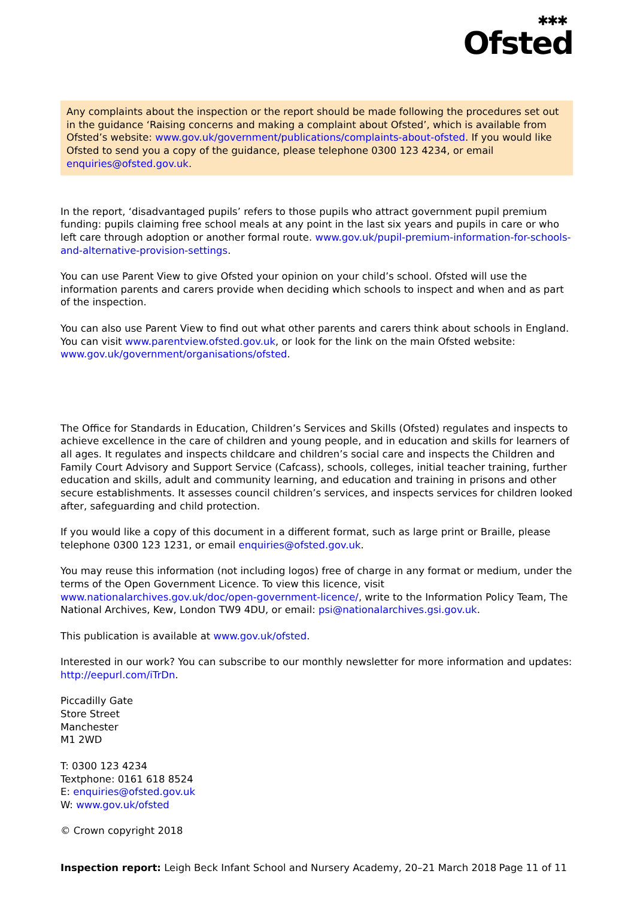✱✱✱
Ofsted
Any complaints about the inspection or the report should be made following the procedures set out in the guidance ‘Raising concerns and making a complaint about Ofsted’, which is available from Ofsted’s website: www.gov.uk/government/publications/complaints-about-ofsted. If you would like Ofsted to send you a copy of the guidance, please telephone 0300 123 4234, or email enquiries@ofsted.gov.uk.
In the report, ‘disadvantaged pupils’ refers to those pupils who attract government pupil premium funding: pupils claiming free school meals at any point in the last six years and pupils in care or who left care through adoption or another formal route. www.gov.uk/pupil-premium-information-for-schools-and-alternative-provision-settings.
You can use Parent View to give Ofsted your opinion on your child’s school. Ofsted will use the information parents and carers provide when deciding which schools to inspect and when and as part of the inspection.
You can also use Parent View to find out what other parents and carers think about schools in England. You can visit www.parentview.ofsted.gov.uk, or look for the link on the main Ofsted website: www.gov.uk/government/organisations/ofsted.
The Office for Standards in Education, Children’s Services and Skills (Ofsted) regulates and inspects to achieve excellence in the care of children and young people, and in education and skills for learners of all ages. It regulates and inspects childcare and children’s social care and inspects the Children and Family Court Advisory and Support Service (Cafcass), schools, colleges, initial teacher training, further education and skills, adult and community learning, and education and training in prisons and other secure establishments. It assesses council children’s services, and inspects services for children looked after, safeguarding and child protection.
If you would like a copy of this document in a different format, such as large print or Braille, please telephone 0300 123 1231, or email enquiries@ofsted.gov.uk.
You may reuse this information (not including logos) free of charge in any format or medium, under the terms of the Open Government Licence. To view this licence, visit www.nationalarchives.gov.uk/doc/open-government-licence/, write to the Information Policy Team, The National Archives, Kew, London TW9 4DU, or email: psi@nationalarchives.gsi.gov.uk.
This publication is available at www.gov.uk/ofsted.
Interested in our work? You can subscribe to our monthly newsletter for more information and updates: http://eepurl.com/iTrDn.
Piccadilly Gate
Store Street
Manchester
M1 2WD
T: 0300 123 4234
Textphone: 0161 618 8524
E: enquiries@ofsted.gov.uk
W: www.gov.uk/ofsted
© Crown copyright 2018
Inspection report: Leigh Beck Infant School and Nursery Academy, 20–21 March 2018 Page 11 of 11